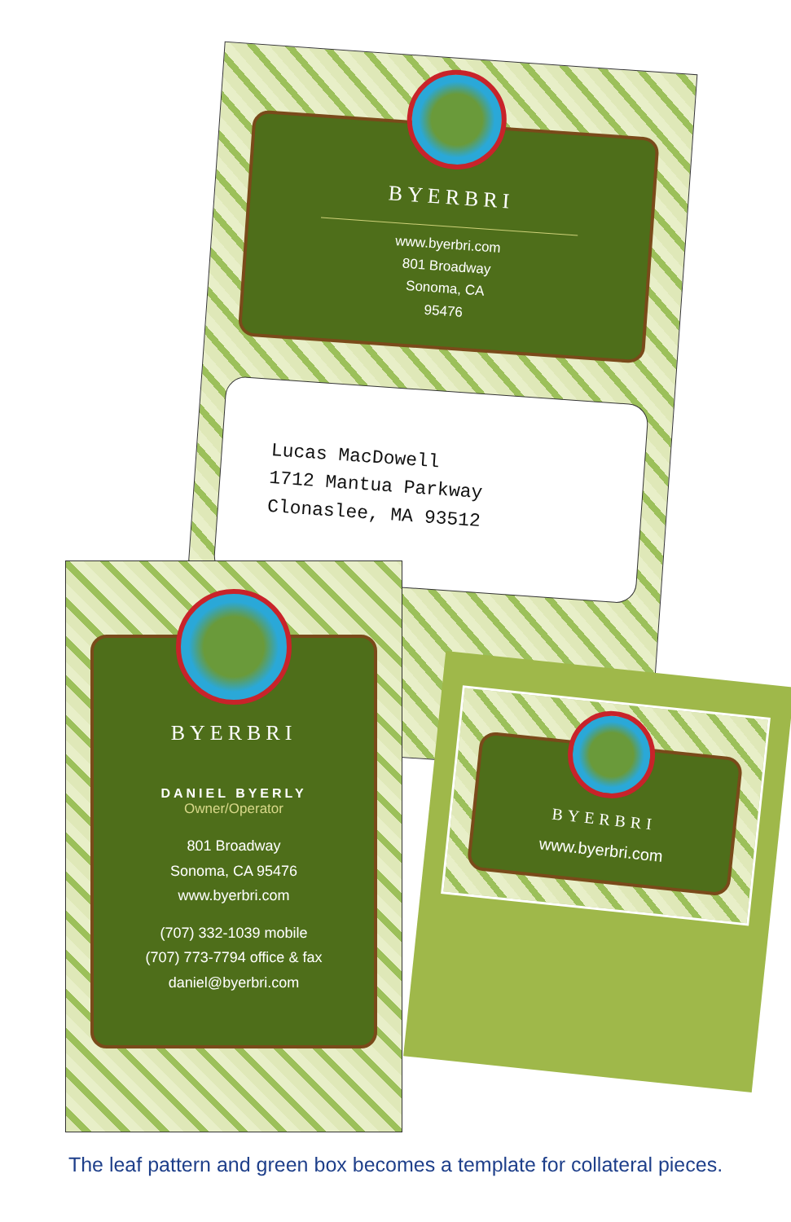BYERBRI
www.byerbri.com
801 Broadway
Sonoma, CA
95476
Lucas MacDowell
1712 Mantua Parkway
Clonaslee, MA 93512
BYERBRI
DANIEL BYERLY
Owner/Operator
801 Broadway
Sonoma, CA 95476
www.byerbri.com
(707) 332-1039 mobile
(707) 773-7794 office & fax
daniel@byerbri.com
BYERBRI
www.byerbri.com
The leaf pattern and green box becomes a template for collateral pieces.